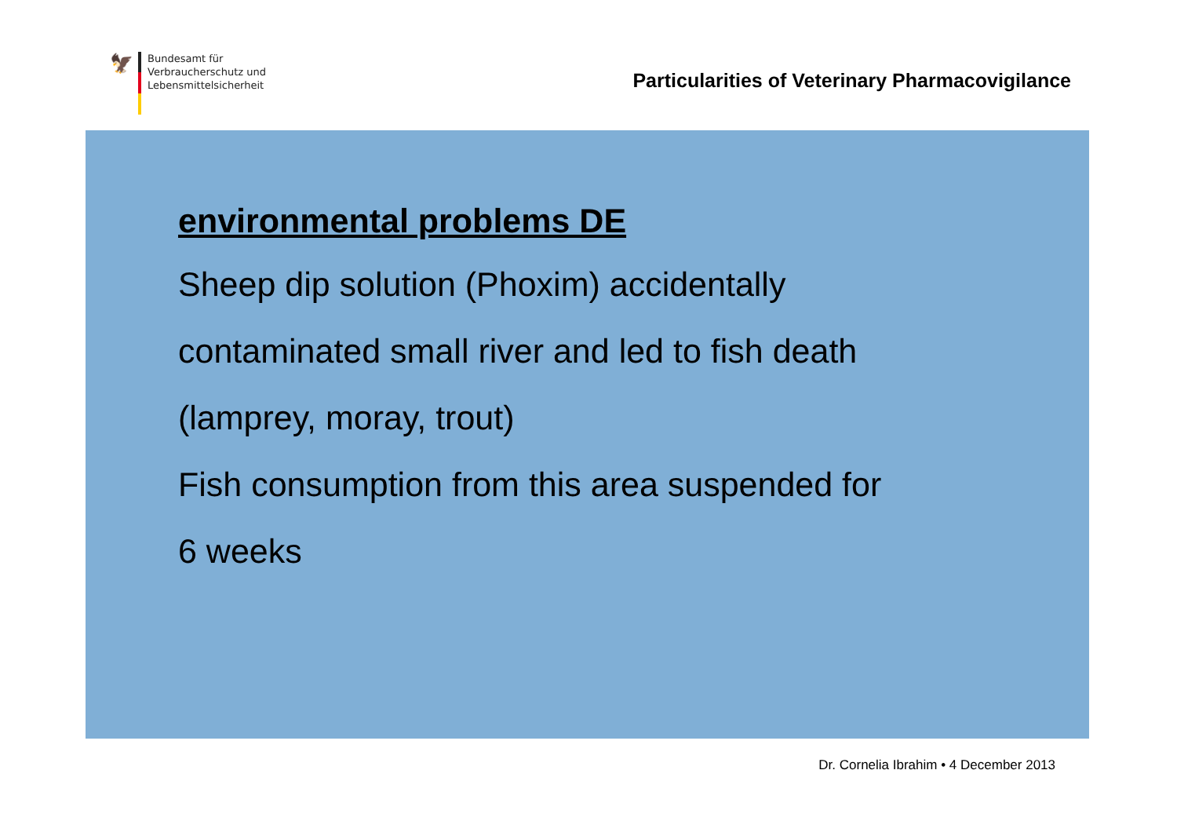🦅
Bundesamt für
Verbraucherschutz und
Lebensmittelsicherheit
Particularities of Veterinary Pharmacovigilance
environmental problems DE
Sheep dip solution (Phoxim) accidentally
contaminated small river and led to fish death
(lamprey, moray, trout)
Fish consumption from this area suspended for
6 weeks
Dr. Cornelia Ibrahim • 4 December 2013